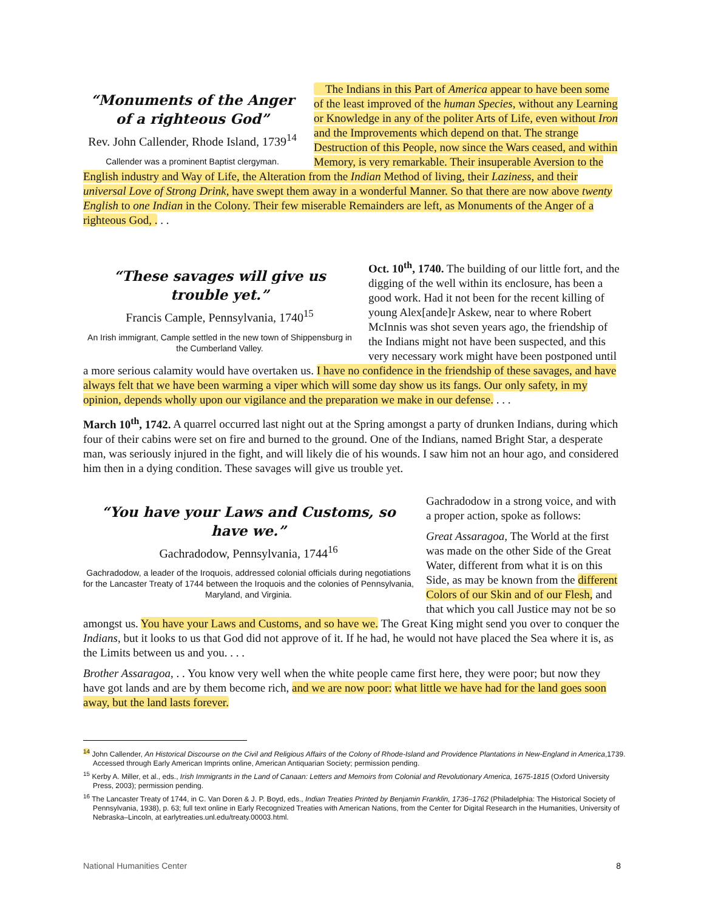“Monuments of the Anger of a righteous God”
Rev. John Callender, Rhode Island, 1739<sup>14</sup>
Callender was a prominent Baptist clergyman.
The Indians in this Part of America appear to have been some of the least improved of the human Species, without any Learning or Knowledge in any of the politer Arts of Life, even without Iron and the Improvements which depend on that. The strange Destruction of this People, now since the Wars ceased, and within Memory, is very remarkable. Their insuperable Aversion to the English industry and Way of Life, the Alteration from the Indian Method of living, their Laziness, and their universal Love of Strong Drink, have swept them away in a wonderful Manner. So that there are now above twenty English to one Indian in the Colony. Their few miserable Remainders are left, as Monuments of the Anger of a righteous God, . . .
“These savages will give us trouble yet.”
Francis Cample, Pennsylvania, 1740<sup>15</sup>
An Irish immigrant, Cample settled in the new town of Shippensburg in the Cumberland Valley.
Oct. 10<sup>th</sup>, 1740. The building of our little fort, and the digging of the well within its enclosure, has been a good work. Had it not been for the recent killing of young Alex[ande]r Askew, near to where Robert McInnis was shot seven years ago, the friendship of the Indians might not have been suspected, and this very necessary work might have been postponed until a more serious calamity would have overtaken us. I have no confidence in the friendship of these savages, and have always felt that we have been warming a viper which will some day show us its fangs. Our only safety, in my opinion, depends wholly upon our vigilance and the preparation we make in our defense. . . .
March 10<sup>th</sup>, 1742. A quarrel occurred last night out at the Spring amongst a party of drunken Indians, during which four of their cabins were set on fire and burned to the ground. One of the Indians, named Bright Star, a desperate man, was seriously injured in the fight, and will likely die of his wounds. I saw him not an hour ago, and considered him then in a dying condition. These savages will give us trouble yet.
“You have your Laws and Customs, so have we.”
Gachradodow, Pennsylvania, 1744<sup>16</sup>
Gachradodow, a leader of the Iroquois, addressed colonial officials during negotiations for the Lancaster Treaty of 1744 between the Iroquois and the colonies of Pennsylvania, Maryland, and Virginia.
Gachradodow in a strong voice, and with a proper action, spoke as follows:
Great Assaragoa, The World at the first was made on the other Side of the Great Water, different from what it is on this Side, as may be known from the different Colors of our Skin and of our Flesh, and that which you call Justice may not be so amongst us. You have your Laws and Customs, and so have we. The Great King might send you over to conquer the Indians, but it looks to us that God did not approve of it. If he had, he would not have placed the Sea where it is, as the Limits between us and you. . . .
Brother Assaragoa, . . You know very well when the white people came first here, they were poor; but now they have got lands and are by them become rich, and we are now poor: what little we have had for the land goes soon away, but the land lasts forever.
<sup>14</sup> John Callender, An Historical Discourse on the Civil and Religious Affairs of the Colony of Rhode-Island and Providence Plantations in New-England in America,1739. Accessed through Early American Imprints online, American Antiquarian Society; permission pending.
<sup>15</sup> Kerby A. Miller, et al., eds., Irish Immigrants in the Land of Canaan: Letters and Memoirs from Colonial and Revolutionary America, 1675-1815 (Oxford University Press, 2003); permission pending.
<sup>16</sup> The Lancaster Treaty of 1744, in C. Van Doren & J. P. Boyd, eds., Indian Treaties Printed by Benjamin Franklin, 1736–1762 (Philadelphia: The Historical Society of Pennsylvania, 1938), p. 63; full text online in Early Recognized Treaties with American Nations, from the Center for Digital Research in the Humanities, University of Nebraska–Lincoln, at earlytreaties.unl.edu/treaty.00003.html.
National Humanities Center 8